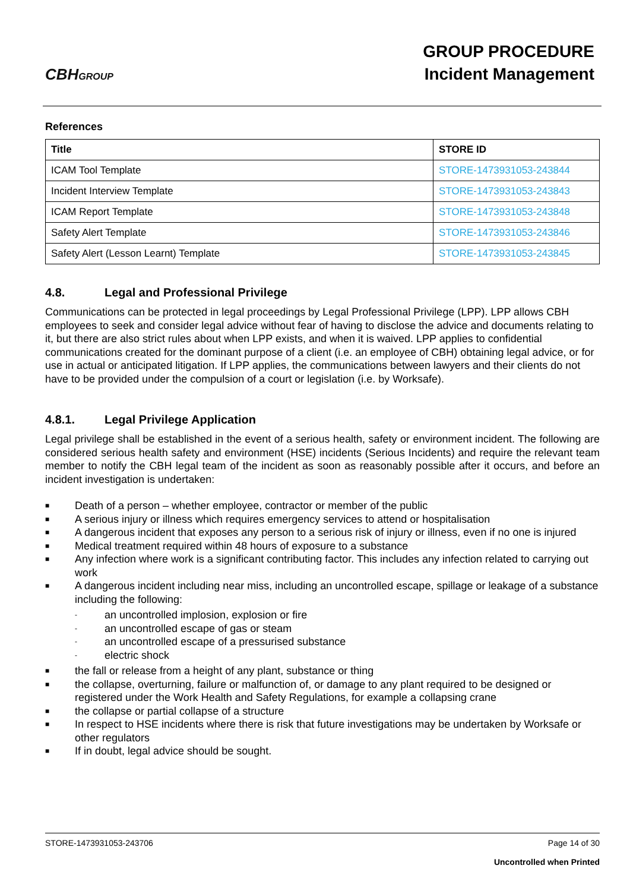CBHGROUP
GROUP PROCEDURE
Incident Management
References
| Title | STORE ID |
| --- | --- |
| ICAM Tool Template | STORE-1473931053-243844 |
| Incident Interview Template | STORE-1473931053-243843 |
| ICAM Report Template | STORE-1473931053-243848 |
| Safety Alert Template | STORE-1473931053-243846 |
| Safety Alert (Lesson Learnt) Template | STORE-1473931053-243845 |
4.8. Legal and Professional Privilege
Communications can be protected in legal proceedings by Legal Professional Privilege (LPP). LPP allows CBH employees to seek and consider legal advice without fear of having to disclose the advice and documents relating to it, but there are also strict rules about when LPP exists, and when it is waived. LPP applies to confidential communications created for the dominant purpose of a client (i.e. an employee of CBH) obtaining legal advice, or for use in actual or anticipated litigation. If LPP applies, the communications between lawyers and their clients do not have to be provided under the compulsion of a court or legislation (i.e. by Worksafe).
4.8.1. Legal Privilege Application
Legal privilege shall be established in the event of a serious health, safety or environment incident. The following are considered serious health safety and environment (HSE) incidents (Serious Incidents) and require the relevant team member to notify the CBH legal team of the incident as soon as reasonably possible after it occurs, and before an incident investigation is undertaken:
■ Death of a person – whether employee, contractor or member of the public
■ A serious injury or illness which requires emergency services to attend or hospitalisation
■ A dangerous incident that exposes any person to a serious risk of injury or illness, even if no one is injured
■ Medical treatment required within 48 hours of exposure to a substance
■ Any infection where work is a significant contributing factor. This includes any infection related to carrying out work
■ A dangerous incident including near miss, including an uncontrolled escape, spillage or leakage of a substance including the following:
- an uncontrolled implosion, explosion or fire
- an uncontrolled escape of gas or steam
- an uncontrolled escape of a pressurised substance
- electric shock
■ the fall or release from a height of any plant, substance or thing
■ the collapse, overturning, failure or malfunction of, or damage to any plant required to be designed or registered under the Work Health and Safety Regulations, for example a collapsing crane
■ the collapse or partial collapse of a structure
■ In respect to HSE incidents where there is risk that future investigations may be undertaken by Worksafe or other regulators
■ If in doubt, legal advice should be sought.
STORE-1473931053-243706 Page 14 of 30
Uncontrolled when Printed